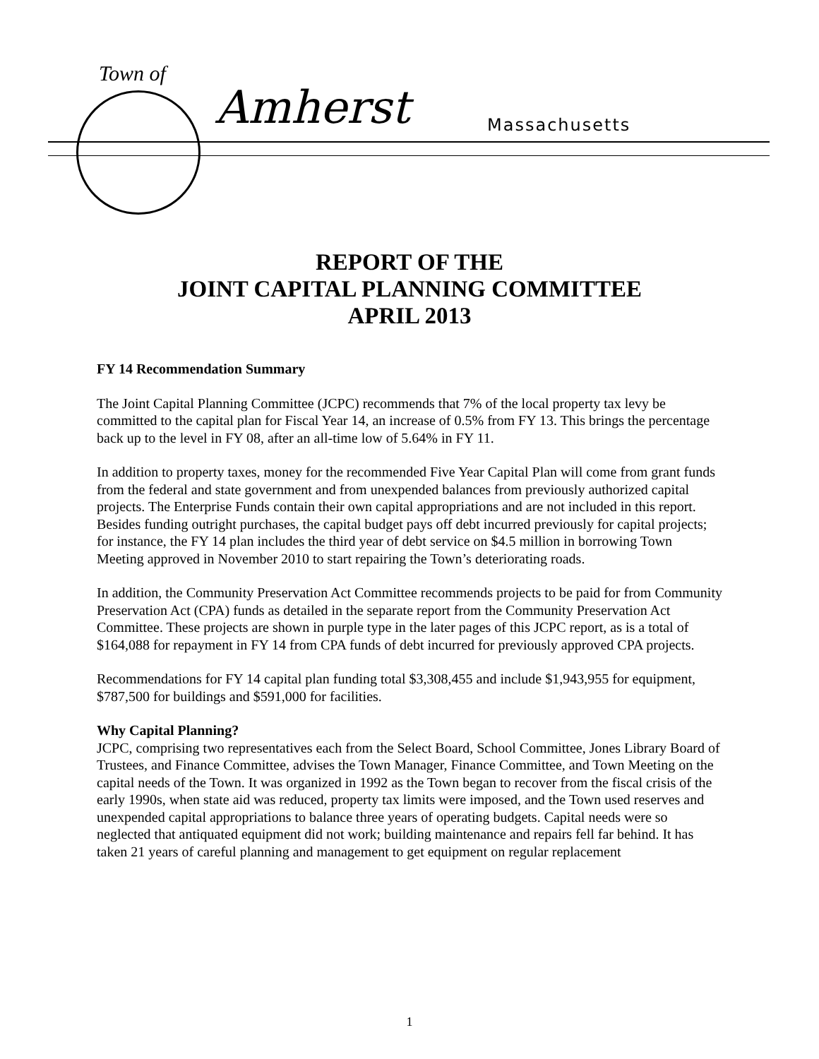Town of
Amherst Massachusetts
REPORT OF THE
JOINT CAPITAL PLANNING COMMITTEE
APRIL 2013
FY 14 Recommendation Summary
The Joint Capital Planning Committee (JCPC) recommends that 7% of the local property tax levy be committed to the capital plan for Fiscal Year 14, an increase of 0.5% from FY 13. This brings the percentage back up to the level in FY 08, after an all-time low of 5.64% in FY 11.
In addition to property taxes, money for the recommended Five Year Capital Plan will come from grant funds from the federal and state government and from unexpended balances from previously authorized capital projects. The Enterprise Funds contain their own capital appropriations and are not included in this report. Besides funding outright purchases, the capital budget pays off debt incurred previously for capital projects; for instance, the FY 14 plan includes the third year of debt service on $4.5 million in borrowing Town Meeting approved in November 2010 to start repairing the Town’s deteriorating roads.
In addition, the Community Preservation Act Committee recommends projects to be paid for from Community Preservation Act (CPA) funds as detailed in the separate report from the Community Preservation Act Committee. These projects are shown in purple type in the later pages of this JCPC report, as is a total of $164,088 for repayment in FY 14 from CPA funds of debt incurred for previously approved CPA projects.
Recommendations for FY 14 capital plan funding total $3,308,455 and include $1,943,955 for equipment, $787,500 for buildings and $591,000 for facilities.
Why Capital Planning?
JCPC, comprising two representatives each from the Select Board, School Committee, Jones Library Board of Trustees, and Finance Committee, advises the Town Manager, Finance Committee, and Town Meeting on the capital needs of the Town. It was organized in 1992 as the Town began to recover from the fiscal crisis of the early 1990s, when state aid was reduced, property tax limits were imposed, and the Town used reserves and unexpended capital appropriations to balance three years of operating budgets. Capital needs were so neglected that antiquated equipment did not work; building maintenance and repairs fell far behind. It has taken 21 years of careful planning and management to get equipment on regular replacement
1